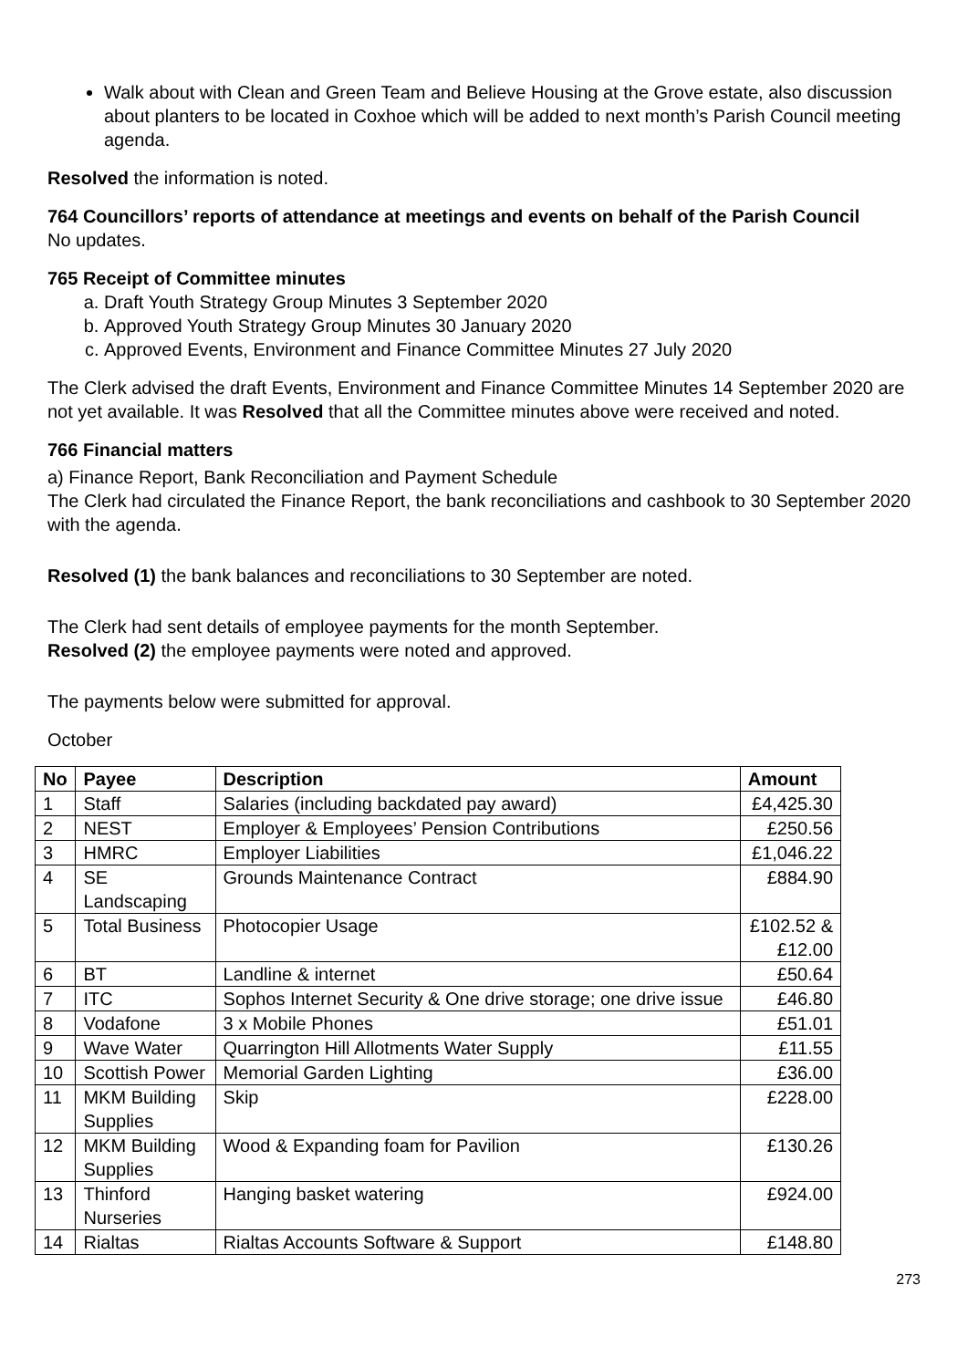Walk about with Clean and Green Team and Believe Housing at the Grove estate, also discussion about planters to be located in Coxhoe which will be added to next month’s Parish Council meeting agenda.
Resolved the information is noted.
764 Councillors’ reports of attendance at meetings and events on behalf of the Parish Council
No updates.
765 Receipt of Committee minutes
a. Draft Youth Strategy Group Minutes 3 September 2020
b. Approved Youth Strategy Group Minutes 30 January 2020
c. Approved Events, Environment and Finance Committee Minutes 27 July 2020
The Clerk advised the draft Events, Environment and Finance Committee Minutes 14 September 2020 are not yet available. It was Resolved that all the Committee minutes above were received and noted.
766 Financial matters
a) Finance Report, Bank Reconciliation and Payment Schedule
The Clerk had circulated the Finance Report, the bank reconciliations and cashbook to 30 September 2020 with the agenda.
Resolved (1) the bank balances and reconciliations to 30 September are noted.
The Clerk had sent details of employee payments for the month September.
Resolved (2) the employee payments were noted and approved.
The payments below were submitted for approval.
October
| No | Payee | Description | Amount |
| --- | --- | --- | --- |
| 1 | Staff | Salaries (including backdated pay award) | £4,425.30 |
| 2 | NEST | Employer & Employees’ Pension Contributions | £250.56 |
| 3 | HMRC | Employer Liabilities | £1,046.22 |
| 4 | SE Landscaping | Grounds Maintenance Contract | £884.90 |
| 5 | Total Business | Photocopier Usage | £102.52 & £12.00 |
| 6 | BT | Landline & internet | £50.64 |
| 7 | ITC | Sophos Internet Security & One drive storage; one drive issue | £46.80 |
| 8 | Vodafone | 3 x Mobile Phones | £51.01 |
| 9 | Wave Water | Quarrington Hill Allotments Water Supply | £11.55 |
| 10 | Scottish Power | Memorial Garden Lighting | £36.00 |
| 11 | MKM Building Supplies | Skip | £228.00 |
| 12 | MKM Building Supplies | Wood & Expanding foam for Pavilion | £130.26 |
| 13 | Thinford Nurseries | Hanging basket watering | £924.00 |
| 14 | Rialtas | Rialtas Accounts Software & Support | £148.80 |
273